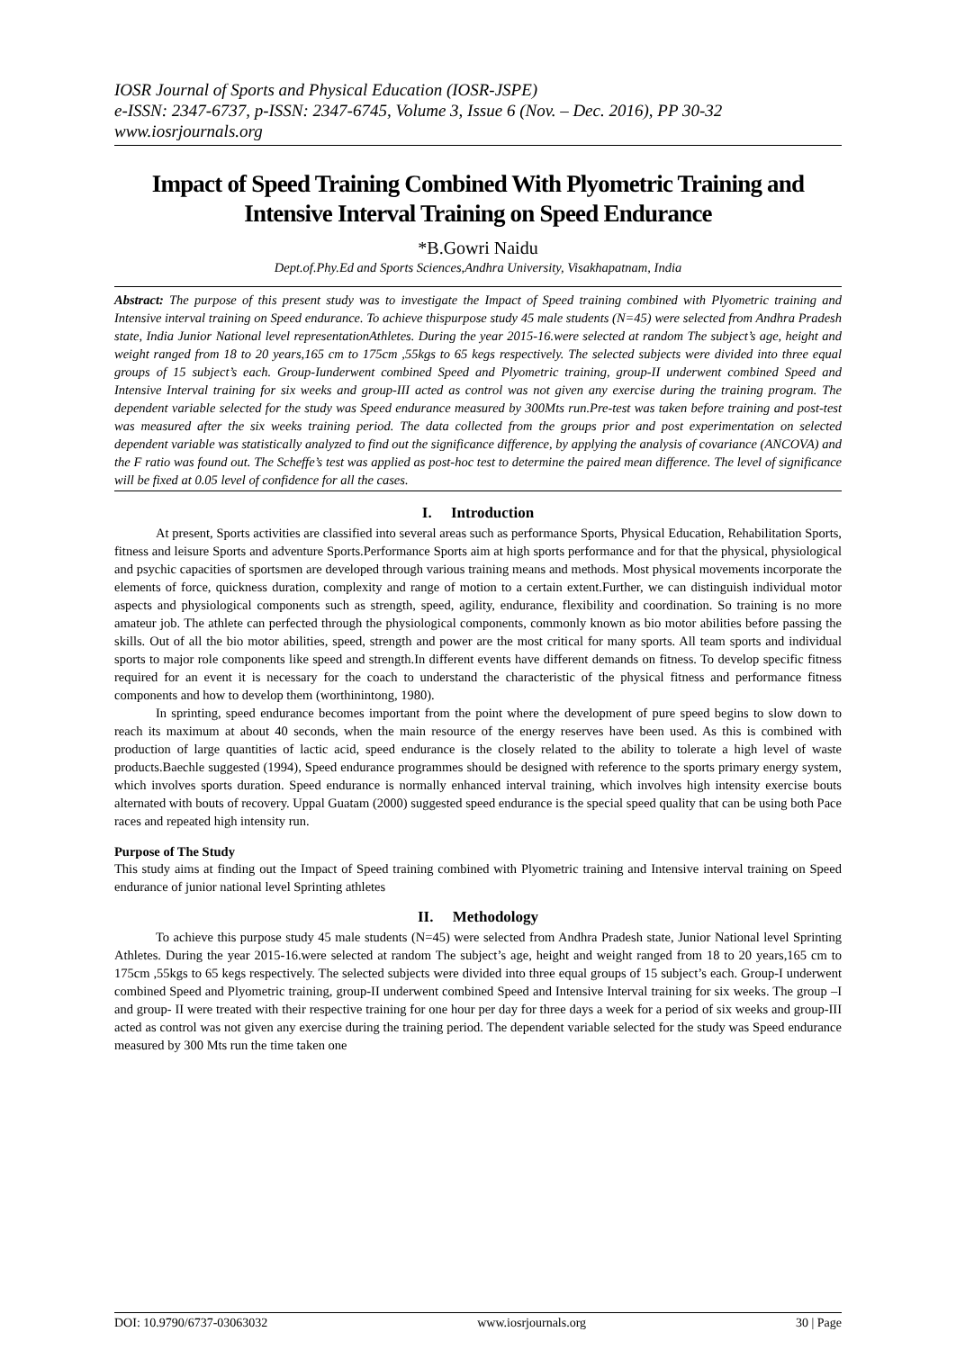IOSR Journal of Sports and Physical Education (IOSR-JSPE)
e-ISSN: 2347-6737, p-ISSN: 2347-6745, Volume 3, Issue 6 (Nov. – Dec. 2016), PP 30-32
www.iosrjournals.org
Impact of Speed Training Combined With Plyometric Training and Intensive Interval Training on Speed Endurance
*B.Gowri Naidu
Dept.of.Phy.Ed and Sports Sciences,Andhra University, Visakhapatnam, India
Abstract: The purpose of this present study was to investigate the Impact of Speed training combined with Plyometric training and Intensive interval training on Speed endurance. To achieve thispurpose study 45 male students (N=45) were selected from Andhra Pradesh state, India Junior National level representationAthletes. During the year 2015-16.were selected at random The subject’s age, height and weight ranged from 18 to 20 years,165 cm to 175cm ,55kgs to 65 kegs respectively. The selected subjects were divided into three equal groups of 15 subject’s each. Group-Iunderwent combined Speed and Plyometric training, group-II underwent combined Speed and Intensive Interval training for six weeks and group-III acted as control was not given any exercise during the training program. The dependent variable selected for the study was Speed endurance measured by 300Mts run.Pre-test was taken before training and post-test was measured after the six weeks training period. The data collected from the groups prior and post experimentation on selected dependent variable was statistically analyzed to find out the significance difference, by applying the analysis of covariance (ANCOVA) and the F ratio was found out. The Scheffe’s test was applied as post-hoc test to determine the paired mean difference. The level of significance will be fixed at 0.05 level of confidence for all the cases.
I. Introduction
At present, Sports activities are classified into several areas such as performance Sports, Physical Education, Rehabilitation Sports, fitness and leisure Sports and adventure Sports.Performance Sports aim at high sports performance and for that the physical, physiological and psychic capacities of sportsmen are developed through various training means and methods. Most physical movements incorporate the elements of force, quickness duration, complexity and range of motion to a certain extent.Further, we can distinguish individual motor aspects and physiological components such as strength, speed, agility, endurance, flexibility and coordination. So training is no more amateur job. The athlete can perfected through the physiological components, commonly known as bio motor abilities before passing the skills. Out of all the bio motor abilities, speed, strength and power are the most critical for many sports. All team sports and individual sports to major role components like speed and strength.In different events have different demands on fitness. To develop specific fitness required for an event it is necessary for the coach to understand the characteristic of the physical fitness and performance fitness components and how to develop them (worthinintong, 1980).
In sprinting, speed endurance becomes important from the point where the development of pure speed begins to slow down to reach its maximum at about 40 seconds, when the main resource of the energy reserves have been used. As this is combined with production of large quantities of lactic acid, speed endurance is the closely related to the ability to tolerate a high level of waste products.Baechle suggested (1994), Speed endurance programmes should be designed with reference to the sports primary energy system, which involves sports duration. Speed endurance is normally enhanced interval training, which involves high intensity exercise bouts alternated with bouts of recovery. Uppal Guatam (2000) suggested speed endurance is the special speed quality that can be using both Pace races and repeated high intensity run.
Purpose of The Study
This study aims at finding out the Impact of Speed training combined with Plyometric training and Intensive interval training on Speed endurance of junior national level Sprinting athletes
II. Methodology
To achieve this purpose study 45 male students (N=45) were selected from Andhra Pradesh state, Junior National level Sprinting Athletes. During the year 2015-16.were selected at random The subject’s age, height and weight ranged from 18 to 20 years,165 cm to 175cm ,55kgs to 65 kegs respectively. The selected subjects were divided into three equal groups of 15 subject’s each. Group-I underwent combined Speed and Plyometric training, group-II underwent combined Speed and Intensive Interval training for six weeks. The group –I and group- II were treated with their respective training for one hour per day for three days a week for a period of six weeks and group-III acted as control was not given any exercise during the training period. The dependent variable selected for the study was Speed endurance measured by 300 Mts run the time taken one
DOI: 10.9790/6737-03063032 www.iosrjournals.org 30 | Page